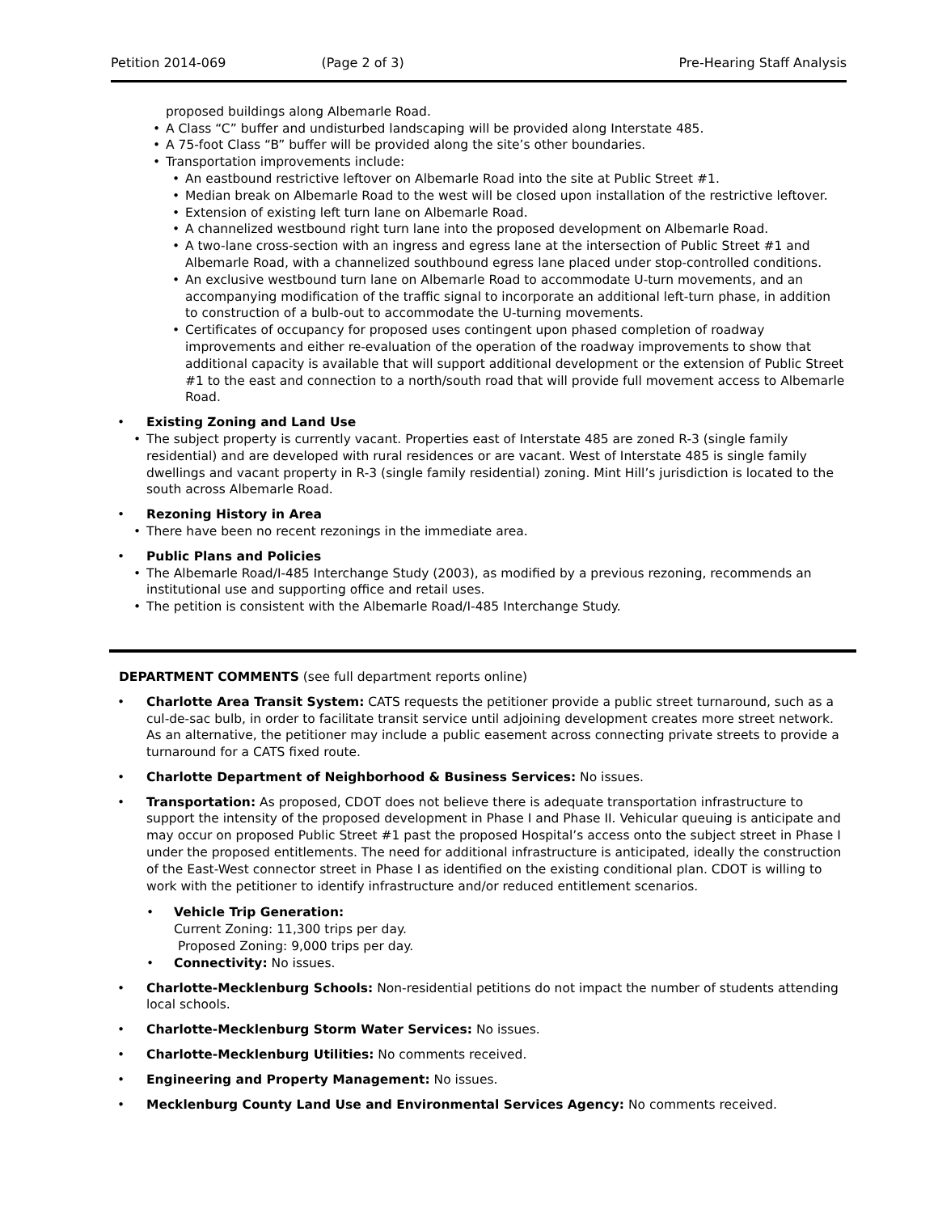Petition 2014-069 (Page 2 of 3) Pre-Hearing Staff Analysis
proposed buildings along Albemarle Road.
A Class “C” buffer and undisturbed landscaping will be provided along Interstate 485.
A 75-foot Class “B” buffer will be provided along the site’s other boundaries.
Transportation improvements include:
An eastbound restrictive leftover on Albemarle Road into the site at Public Street #1.
Median break on Albemarle Road to the west will be closed upon installation of the restrictive leftover.
Extension of existing left turn lane on Albemarle Road.
A channelized westbound right turn lane into the proposed development on Albemarle Road.
A two-lane cross-section with an ingress and egress lane at the intersection of Public Street #1 and Albemarle Road, with a channelized southbound egress lane placed under stop-controlled conditions.
An exclusive westbound turn lane on Albemarle Road to accommodate U-turn movements, and an accompanying modification of the traffic signal to incorporate an additional left-turn phase, in addition to construction of a bulb-out to accommodate the U-turning movements.
Certificates of occupancy for proposed uses contingent upon phased completion of roadway improvements and either re-evaluation of the operation of the roadway improvements to show that additional capacity is available that will support additional development or the extension of Public Street #1 to the east and connection to a north/south road that will provide full movement access to Albemarle Road.
Existing Zoning and Land Use
The subject property is currently vacant. Properties east of Interstate 485 are zoned R-3 (single family residential) and are developed with rural residences or are vacant. West of Interstate 485 is single family dwellings and vacant property in R-3 (single family residential) zoning. Mint Hill’s jurisdiction is located to the south across Albemarle Road.
Rezoning History in Area
There have been no recent rezonings in the immediate area.
Public Plans and Policies
The Albemarle Road/I-485 Interchange Study (2003), as modified by a previous rezoning, recommends an institutional use and supporting office and retail uses.
The petition is consistent with the Albemarle Road/I-485 Interchange Study.
DEPARTMENT COMMENTS (see full department reports online)
Charlotte Area Transit System: CATS requests the petitioner provide a public street turnaround, such as a cul-de-sac bulb, in order to facilitate transit service until adjoining development creates more street network. As an alternative, the petitioner may include a public easement across connecting private streets to provide a turnaround for a CATS fixed route.
Charlotte Department of Neighborhood & Business Services: No issues.
Transportation: As proposed, CDOT does not believe there is adequate transportation infrastructure to support the intensity of the proposed development in Phase I and Phase II. Vehicular queuing is anticipate and may occur on proposed Public Street #1 past the proposed Hospital’s access onto the subject street in Phase I under the proposed entitlements. The need for additional infrastructure is anticipated, ideally the construction of the East-West connector street in Phase I as identified on the existing conditional plan. CDOT is willing to work with the petitioner to identify infrastructure and/or reduced entitlement scenarios.
• Vehicle Trip Generation:
Current Zoning: 11,300 trips per day.
Proposed Zoning: 9,000 trips per day.
• Connectivity: No issues.
Charlotte-Mecklenburg Schools: Non-residential petitions do not impact the number of students attending local schools.
Charlotte-Mecklenburg Storm Water Services: No issues.
Charlotte-Mecklenburg Utilities: No comments received.
Engineering and Property Management: No issues.
Mecklenburg County Land Use and Environmental Services Agency: No comments received.